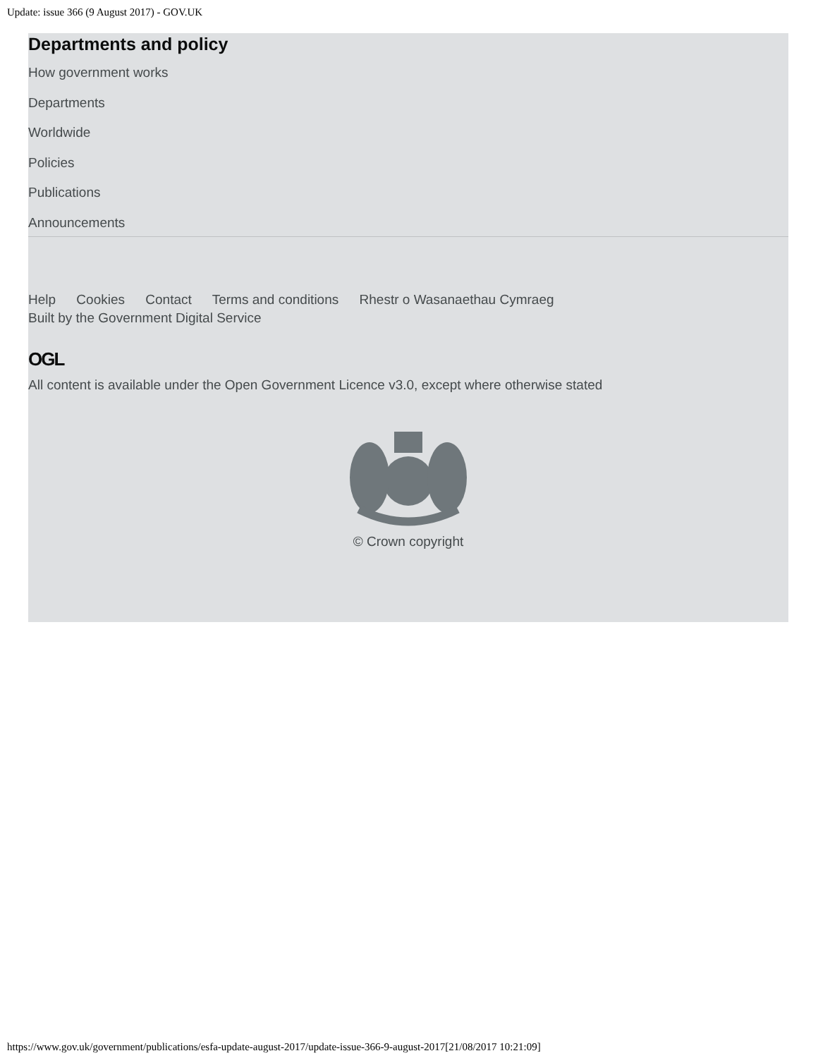Update: issue 366 (9 August 2017) - GOV.UK
Departments and policy
How government works
Departments
Worldwide
Policies
Publications
Announcements
Help Cookies Contact Terms and conditions Rhestr o Wasanaethau Cymraeg
Built by the Government Digital Service
OGL
All content is available under the Open Government Licence v3.0, except where otherwise stated
© Crown copyright
https://www.gov.uk/government/publications/esfa-update-august-2017/update-issue-366-9-august-2017[21/08/2017 10:21:09]